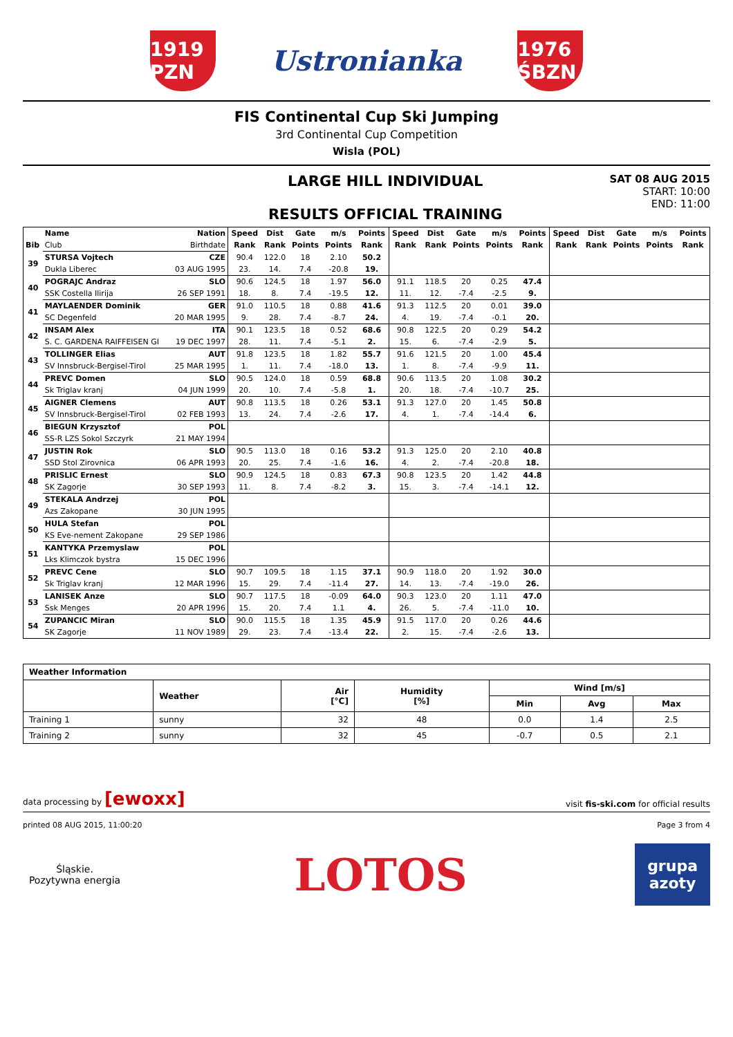1919 PZN
Ustronianka
1976 ŚBZN
FIS Continental Cup Ski Jumping
3rd Continental Cup Competition
Wisla (POL)
LARGE HILL INDIVIDUAL
RESULTS OFFICIAL TRAINING
SAT 08 AUG 2015
START: 10:00
END: 11:00
| | Name | Nation | Speed | Dist | Gate | m/s | Points | Speed | Dist | Gate | m/s | Points | Speed | Dist | Gate | m/s | Points |
| --- | --- | --- | --- | --- | --- | --- | --- | --- | --- | --- | --- | --- | --- | --- | --- | --- | --- |
| Bib | Club | Birthdate | Rank | Rank | Points | Points | Rank | Rank | Rank | Points | Points | Rank | Rank | Rank | Points | Points | Rank |
| 39 | STURSA Vojtech | CZE | 90.4 | 122.0 | 18 | 2.10 | 50.2 | | | | | | | | | | |
| | Dukla Liberec | 03 AUG 1995 | 23. | 14. | 7.4 | -20.8 | 19. | | | | | | | | | | |
| 40 | POGRAJC Andraz | SLO | 90.6 | 124.5 | 18 | 1.97 | 56.0 | 91.1 | 118.5 | 20 | 0.25 | 47.4 | | | | | |
| | SSK Costella Ilirija | 26 SEP 1991 | 18. | 8. | 7.4 | -19.5 | 12. | 11. | 12. | -7.4 | -2.5 | 9. | | | | | |
| 41 | MAYLAENDER Dominik | GER | 91.0 | 110.5 | 18 | 0.88 | 41.6 | 91.3 | 112.5 | 20 | 0.01 | 39.0 | | | | | |
| | SC Degenfeld | 20 MAR 1995 | 9. | 28. | 7.4 | -8.7 | 24. | 4. | 19. | -7.4 | -0.1 | 20. | | | | | |
| 42 | INSAM Alex | ITA | 90.1 | 123.5 | 18 | 0.52 | 68.6 | 90.8 | 122.5 | 20 | 0.29 | 54.2 | | | | | |
| | S. C. GARDENA RAIFFEISEN GI | 19 DEC 1997 | 28. | 11. | 7.4 | -5.1 | 2. | 15. | 6. | -7.4 | -2.9 | 5. | | | | | |
| 43 | TOLLINGER Elias | AUT | 91.8 | 123.5 | 18 | 1.82 | 55.7 | 91.6 | 121.5 | 20 | 1.00 | 45.4 | | | | | |
| | SV Innsbruck-Bergisel-Tirol | 25 MAR 1995 | 1. | 11. | 7.4 | -18.0 | 13. | 1. | 8. | -7.4 | -9.9 | 11. | | | | | |
| 44 | PREVC Domen | SLO | 90.5 | 124.0 | 18 | 0.59 | 68.8 | 90.6 | 113.5 | 20 | 1.08 | 30.2 | | | | | |
| | Sk Triglav kranj | 04 JUN 1999 | 20. | 10. | 7.4 | -5.8 | 1. | 20. | 18. | -7.4 | -10.7 | 25. | | | | | |
| 45 | AIGNER Clemens | AUT | 90.8 | 113.5 | 18 | 0.26 | 53.1 | 91.3 | 127.0 | 20 | 1.45 | 50.8 | | | | | |
| | SV Innsbruck-Bergisel-Tirol | 02 FEB 1993 | 13. | 24. | 7.4 | -2.6 | 17. | 4. | 1. | -7.4 | -14.4 | 6. | | | | | |
| 46 | BIEGUN Krzysztof | POL | | | | | | | | | | | | | | | |
| | SS-R LZS Sokol Szczyrk | 21 MAY 1994 | | | | | | | | | | | | | | | |
| 47 | JUSTIN Rok | SLO | 90.5 | 113.0 | 18 | 0.16 | 53.2 | 91.3 | 125.0 | 20 | 2.10 | 40.8 | | | | | |
| | SSD Stol Zirovnica | 06 APR 1993 | 20. | 25. | 7.4 | -1.6 | 16. | 4. | 2. | -7.4 | -20.8 | 18. | | | | | |
| 48 | PRISLIC Ernest | SLO | 90.9 | 124.5 | 18 | 0.83 | 67.3 | 90.8 | 123.5 | 20 | 1.42 | 44.8 | | | | | |
| | SK Zagorje | 30 SEP 1993 | 11. | 8. | 7.4 | -8.2 | 3. | 15. | 3. | -7.4 | -14.1 | 12. | | | | | |
| 49 | STEKALA Andrzej | POL | | | | | | | | | | | | | | | |
| | Azs Zakopane | 30 JUN 1995 | | | | | | | | | | | | | | | |
| 50 | HULA Stefan | POL | | | | | | | | | | | | | | | |
| | KS Eve-nement Zakopane | 29 SEP 1986 | | | | | | | | | | | | | | | |
| 51 | KANTYKA Przemyslaw | POL | | | | | | | | | | | | | | | |
| | Lks Klimczok bystra | 15 DEC 1996 | | | | | | | | | | | | | | | |
| 52 | PREVC Cene | SLO | 90.7 | 109.5 | 18 | 1.15 | 37.1 | 90.9 | 118.0 | 20 | 1.92 | 30.0 | | | | | |
| | Sk Triglav kranj | 12 MAR 1996 | 15. | 29. | 7.4 | -11.4 | 27. | 14. | 13. | -7.4 | -19.0 | 26. | | | | | |
| 53 | LANISEK Anze | SLO | 90.7 | 117.5 | 18 | -0.09 | 64.0 | 90.3 | 123.0 | 20 | 1.11 | 47.0 | | | | | |
| | Ssk Menges | 20 APR 1996 | 15. | 20. | 7.4 | 1.1 | 4. | 26. | 5. | -7.4 | -11.0 | 10. | | | | | |
| 54 | ZUPANCIC Miran | SLO | 90.0 | 115.5 | 18 | 1.35 | 45.9 | 91.5 | 117.0 | 20 | 0.26 | 44.6 | | | | | |
| | SK Zagorje | 11 NOV 1989 | 29. | 23. | 7.4 | -13.4 | 22. | 2. | 15. | -7.4 | -2.6 | 13. | | | | | |
| Weather Information | | | | | | |
| --- | --- | --- | --- | --- | --- | --- |
| | Weather | Air [°C] | Humidity [%] | Wind [m/s] | | |
| | | | | Min | Avg | Max |
| Training 1 | sunny | 32 | 48 | 0.0 | 1.4 | 2.5 |
| Training 2 | sunny | 32 | 45 | -0.7 | 0.5 | 2.1 |
data processing by [ewoxx] visit fis-ski.com for official results
printed 08 AUG 2015, 11:00:20 Page 3 from 4
Śląskie.
Pozytywna energia
LOTOS
grupa
azoty